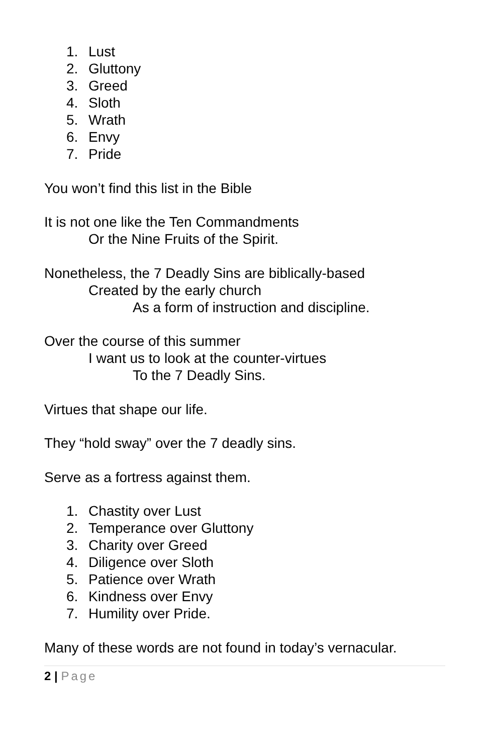1. Lust
2. Gluttony
3. Greed
4. Sloth
5. Wrath
6. Envy
7. Pride
You won’t find this list in the Bible
It is not one like the Ten Commandments
Or the Nine Fruits of the Spirit.
Nonetheless, the 7 Deadly Sins are biblically-based
Created by the early church
As a form of instruction and discipline.
Over the course of this summer
I want us to look at the counter-virtues
To the 7 Deadly Sins.
Virtues that shape our life.
They “hold sway” over the 7 deadly sins.
Serve as a fortress against them.
1. Chastity over Lust
2. Temperance over Gluttony
3. Charity over Greed
4. Diligence over Sloth
5. Patience over Wrath
6. Kindness over Envy
7. Humility over Pride.
Many of these words are not found in today’s vernacular.
2 | Page